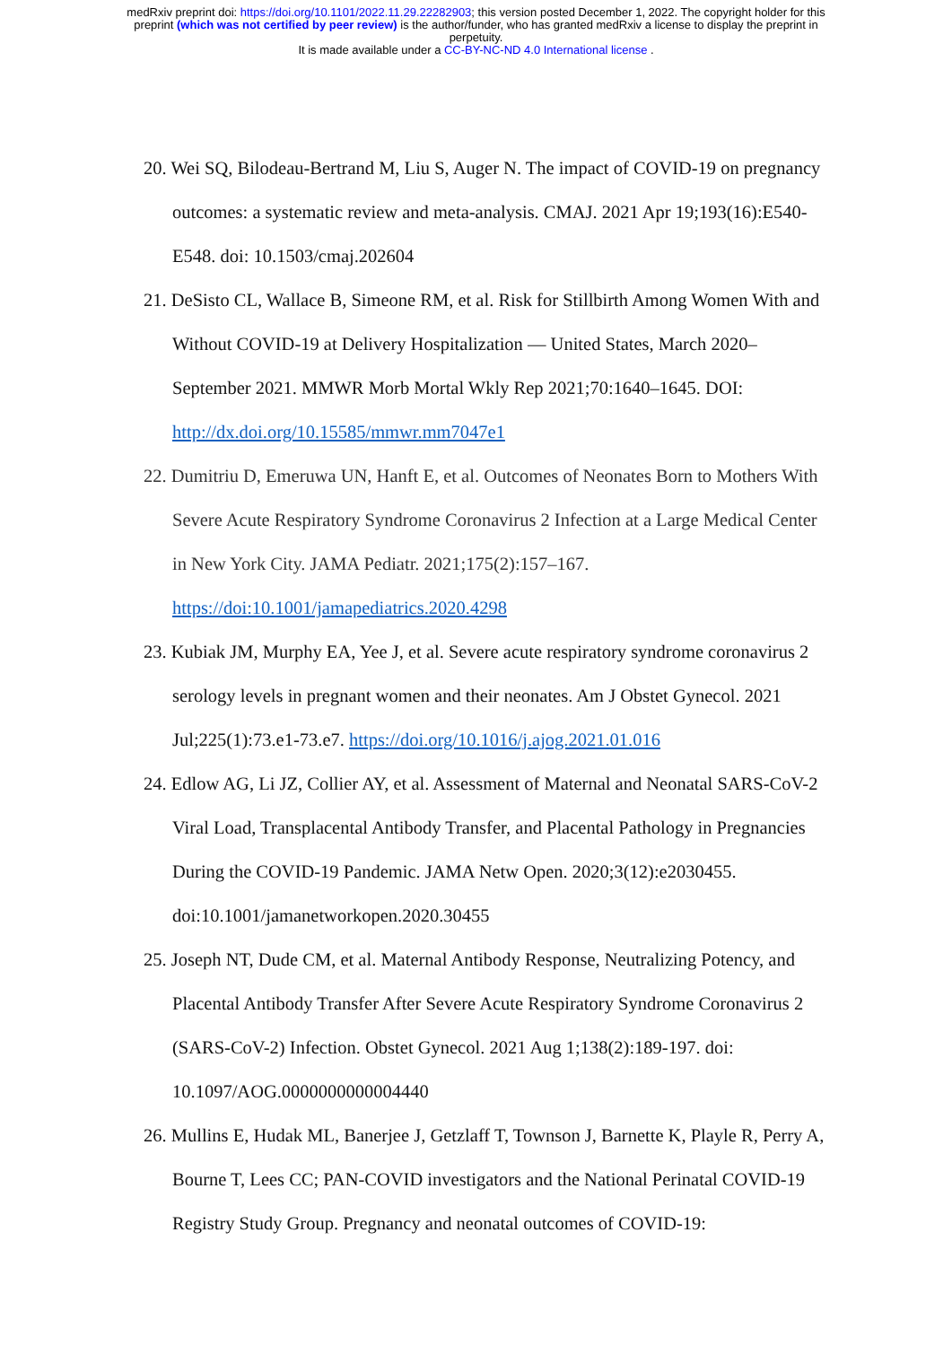medRxiv preprint doi: https://doi.org/10.1101/2022.11.29.22282903; this version posted December 1, 2022. The copyright holder for this
preprint (which was not certified by peer review) is the author/funder, who has granted medRxiv a license to display the preprint in
perpetuity.
It is made available under a CC-BY-NC-ND 4.0 International license .
20. Wei SQ, Bilodeau-Bertrand M, Liu S, Auger N. The impact of COVID-19 on pregnancy outcomes: a systematic review and meta-analysis. CMAJ. 2021 Apr 19;193(16):E540-E548. doi: 10.1503/cmaj.202604
21. DeSisto CL, Wallace B, Simeone RM, et al. Risk for Stillbirth Among Women With and Without COVID-19 at Delivery Hospitalization — United States, March 2020–September 2021. MMWR Morb Mortal Wkly Rep 2021;70:1640–1645. DOI: http://dx.doi.org/10.15585/mmwr.mm7047e1
22. Dumitriu D, Emeruwa UN, Hanft E, et al. Outcomes of Neonates Born to Mothers With Severe Acute Respiratory Syndrome Coronavirus 2 Infection at a Large Medical Center in New York City. JAMA Pediatr. 2021;175(2):157–167. https://doi:10.1001/jamapediatrics.2020.4298
23. Kubiak JM, Murphy EA, Yee J, et al. Severe acute respiratory syndrome coronavirus 2 serology levels in pregnant women and their neonates. Am J Obstet Gynecol. 2021 Jul;225(1):73.e1-73.e7. https://doi.org/10.1016/j.ajog.2021.01.016
24. Edlow AG, Li JZ, Collier AY, et al. Assessment of Maternal and Neonatal SARS-CoV-2 Viral Load, Transplacental Antibody Transfer, and Placental Pathology in Pregnancies During the COVID-19 Pandemic. JAMA Netw Open. 2020;3(12):e2030455. doi:10.1001/jamanetworkopen.2020.30455
25. Joseph NT, Dude CM, et al. Maternal Antibody Response, Neutralizing Potency, and Placental Antibody Transfer After Severe Acute Respiratory Syndrome Coronavirus 2 (SARS-CoV-2) Infection. Obstet Gynecol. 2021 Aug 1;138(2):189-197. doi: 10.1097/AOG.0000000000004440
26. Mullins E, Hudak ML, Banerjee J, Getzlaff T, Townson J, Barnette K, Playle R, Perry A, Bourne T, Lees CC; PAN-COVID investigators and the National Perinatal COVID-19 Registry Study Group. Pregnancy and neonatal outcomes of COVID-19: